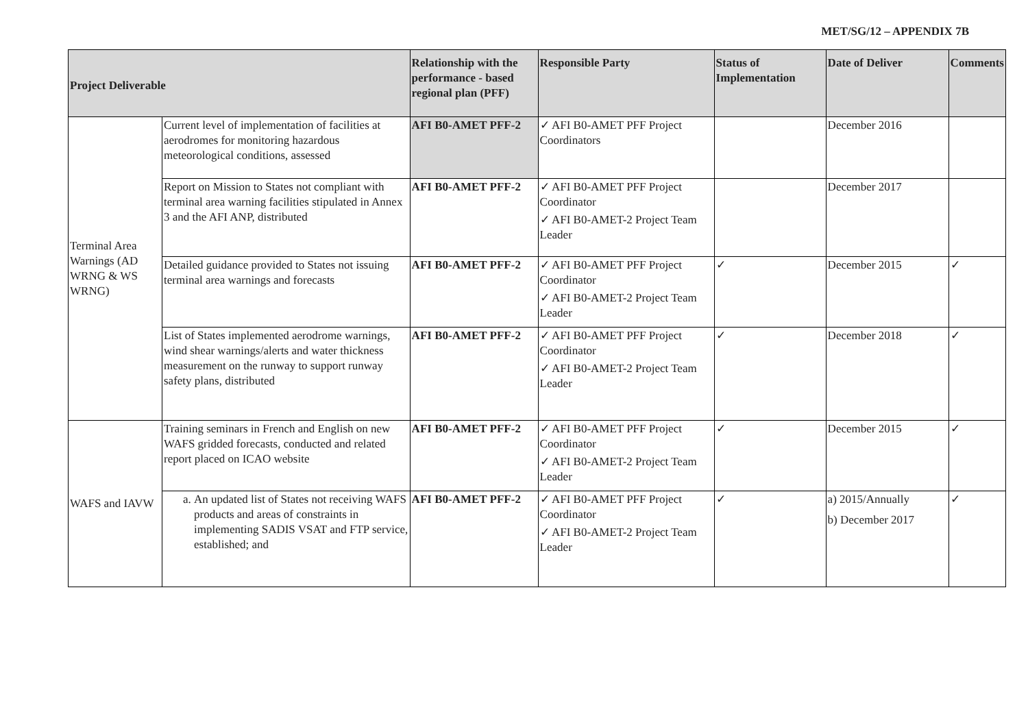MET/SG/12 – APPENDIX 7B
| Project Deliverable | | Relationship with the performance - based regional plan (PFF) | Responsible Party | Status of Implementation | Date of Deliver | Comments |
| --- | --- | --- | --- | --- | --- | --- |
| Terminal Area Warnings (AD WRNG & WS WRNG) | Current level of implementation of facilities at aerodromes for monitoring hazardous meteorological conditions, assessed | AFI B0-AMET PFF-2 | ✓ AFI B0-AMET PFF Project Coordinators | | December 2016 | |
| | Report on Mission to States not compliant with terminal area warning facilities stipulated in Annex 3 and the AFI ANP, distributed | AFI B0-AMET PFF-2 | ✓ AFI B0-AMET PFF Project Coordinator ✓ AFI B0-AMET-2 Project Team Leader | | December 2017 | |
| | Detailed guidance provided to States not issuing terminal area warnings and forecasts | AFI B0-AMET PFF-2 | ✓ AFI B0-AMET PFF Project Coordinator ✓ AFI B0-AMET-2 Project Team Leader | ✓ | December 2015 | ✓ |
| | List of States implemented aerodrome warnings, wind shear warnings/alerts and water thickness measurement on the runway to support runway safety plans, distributed | AFI B0-AMET PFF-2 | ✓ AFI B0-AMET PFF Project Coordinator ✓ AFI B0-AMET-2 Project Team Leader | ✓ | December 2018 | ✓ |
| WAFS and IAVW | Training seminars in French and English on new WAFS gridded forecasts, conducted and related report placed on ICAO website | AFI B0-AMET PFF-2 | ✓ AFI B0-AMET PFF Project Coordinator ✓ AFI B0-AMET-2 Project Team Leader | ✓ | December 2015 | ✓ |
| | a. An updated list of States not receiving WAFS products and areas of constraints in implementing SADIS VSAT and FTP service, established; and | AFI B0-AMET PFF-2 | ✓ AFI B0-AMET PFF Project Coordinator ✓ AFI B0-AMET-2 Project Team Leader | ✓ | a) 2015/Annually b) December 2017 | ✓ |